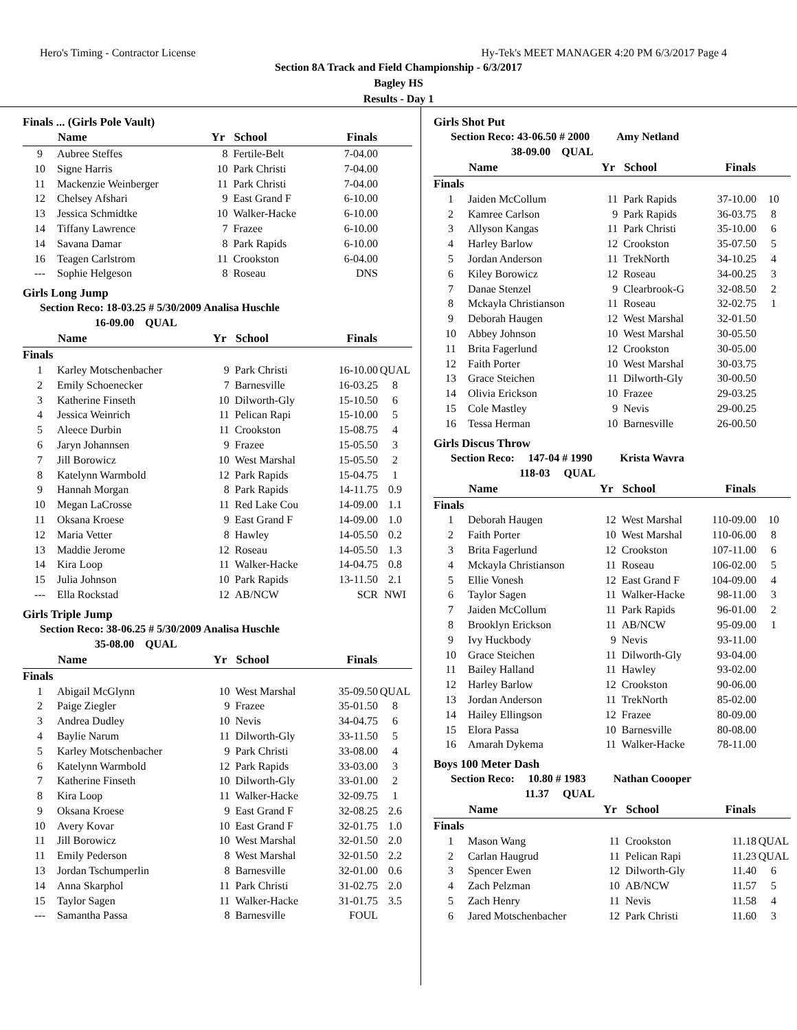Hero's Timing - Contractor License Hy-Tek's MEET MANAGER 4:20 PM 6/3/2017 Page 4
Section 8A Track and Field Championship - 6/3/2017
Bagley HS
Results - Day 1
Finals ... (Girls Pole Vault)
| | Name | Yr | School | Finals | |
| --- | --- | --- | --- | --- | --- |
| 9 | Aubree Steffes | 8 | Fertile-Belt | 7-04.00 | |
| 10 | Signe Harris | 10 | Park Christi | 7-04.00 | |
| 11 | Mackenzie Weinberger | 11 | Park Christi | 7-04.00 | |
| 12 | Chelsey Afshari | 9 | East Grand F | 6-10.00 | |
| 13 | Jessica Schmidtke | 10 | Walker-Hacke | 6-10.00 | |
| 14 | Tiffany Lawrence | 7 | Frazee | 6-10.00 | |
| 14 | Savana Damar | 8 | Park Rapids | 6-10.00 | |
| 16 | Teagen Carlstrom | 11 | Crookston | 6-04.00 | |
| --- | Sophie Helgeson | 8 | Roseau | DNS | |
Girls Long Jump
Section Reco: 18-03.25 # 5/30/2009 Analisa Huschle
16-09.00 QUAL
| | Name | Yr | School | Finals | |
| --- | --- | --- | --- | --- | --- |
| Finals | | | | | |
| 1 | Karley Motschenbacher | 9 | Park Christi | 16-10.00 | QUAL |
| 2 | Emily Schoenecker | 7 | Barnesville | 16-03.25 | 8 |
| 3 | Katherine Finseth | 10 | Dilworth-Gly | 15-10.50 | 6 |
| 4 | Jessica Weinrich | 11 | Pelican Rapi | 15-10.00 | 5 |
| 5 | Aleece Durbin | 11 | Crookston | 15-08.75 | 4 |
| 6 | Jaryn Johannsen | 9 | Frazee | 15-05.50 | 3 |
| 7 | Jill Borowicz | 10 | West Marshal | 15-05.50 | 2 |
| 8 | Katelynn Warmbold | 12 | Park Rapids | 15-04.75 | 1 |
| 9 | Hannah Morgan | 8 | Park Rapids | 14-11.75 | 0.9 |
| 10 | Megan LaCrosse | 11 | Red Lake Cou | 14-09.00 | 1.1 |
| 11 | Oksana Kroese | 9 | East Grand F | 14-09.00 | 1.0 |
| 12 | Maria Vetter | 8 | Hawley | 14-05.50 | 0.2 |
| 13 | Maddie Jerome | 12 | Roseau | 14-05.50 | 1.3 |
| 14 | Kira Loop | 11 | Walker-Hacke | 14-04.75 | 0.8 |
| 15 | Julia Johnson | 10 | Park Rapids | 13-11.50 | 2.1 |
| --- | Ella Rockstad | 12 | AB/NCW | SCR | NWI |
Girls Triple Jump
Section Reco: 38-06.25 # 5/30/2009 Analisa Huschle
35-08.00 QUAL
| | Name | Yr | School | Finals | |
| --- | --- | --- | --- | --- | --- |
| Finals | | | | | |
| 1 | Abigail McGlynn | 10 | West Marshal | 35-09.50 | QUAL |
| 2 | Paige Ziegler | 9 | Frazee | 35-01.50 | 8 |
| 3 | Andrea Dudley | 10 | Nevis | 34-04.75 | 6 |
| 4 | Baylie Narum | 11 | Dilworth-Gly | 33-11.50 | 5 |
| 5 | Karley Motschenbacher | 9 | Park Christi | 33-08.00 | 4 |
| 6 | Katelynn Warmbold | 12 | Park Rapids | 33-03.00 | 3 |
| 7 | Katherine Finseth | 10 | Dilworth-Gly | 33-01.00 | 2 |
| 8 | Kira Loop | 11 | Walker-Hacke | 32-09.75 | 1 |
| 9 | Oksana Kroese | 9 | East Grand F | 32-08.25 | 2.6 |
| 10 | Avery Kovar | 10 | East Grand F | 32-01.75 | 1.0 |
| 11 | Jill Borowicz | 10 | West Marshal | 32-01.50 | 2.0 |
| 11 | Emily Pederson | 8 | West Marshal | 32-01.50 | 2.2 |
| 13 | Jordan Tschumperlin | 8 | Barnesville | 32-01.00 | 0.6 |
| 14 | Anna Skarphol | 11 | Park Christi | 31-02.75 | 2.0 |
| 15 | Taylor Sagen | 11 | Walker-Hacke | 31-01.75 | 3.5 |
| --- | Samantha Passa | 8 | Barnesville | FOUL | |
Girls Shot Put
Section Reco: 43-06.50 # 2000 Amy Netland
38-09.00 QUAL
| | Name | Yr | School | Finals | |
| --- | --- | --- | --- | --- | --- |
| Finals | | | | | |
| 1 | Jaiden McCollum | 11 | Park Rapids | 37-10.00 | 10 |
| 2 | Kamree Carlson | 9 | Park Rapids | 36-03.75 | 8 |
| 3 | Allyson Kangas | 11 | Park Christi | 35-10.00 | 6 |
| 4 | Harley Barlow | 12 | Crookston | 35-07.50 | 5 |
| 5 | Jordan Anderson | 11 | TrekNorth | 34-10.25 | 4 |
| 6 | Kiley Borowicz | 12 | Roseau | 34-00.25 | 3 |
| 7 | Danae Stenzel | 9 | Clearbrook-G | 32-08.50 | 2 |
| 8 | Mckayla Christianson | 11 | Roseau | 32-02.75 | 1 |
| 9 | Deborah Haugen | 12 | West Marshal | 32-01.50 | |
| 10 | Abbey Johnson | 10 | West Marshal | 30-05.50 | |
| 11 | Brita Fagerlund | 12 | Crookston | 30-05.00 | |
| 12 | Faith Porter | 10 | West Marshal | 30-03.75 | |
| 13 | Grace Steichen | 11 | Dilworth-Gly | 30-00.50 | |
| 14 | Olivia Erickson | 10 | Frazee | 29-03.25 | |
| 15 | Cole Mastley | 9 | Nevis | 29-00.25 | |
| 16 | Tessa Herman | 10 | Barnesville | 26-00.50 | |
Girls Discus Throw
Section Reco: 147-04 # 1990 Krista Wavra
118-03 QUAL
| | Name | Yr | School | Finals | |
| --- | --- | --- | --- | --- | --- |
| Finals | | | | | |
| 1 | Deborah Haugen | 12 | West Marshal | 110-09.00 | 10 |
| 2 | Faith Porter | 10 | West Marshal | 110-06.00 | 8 |
| 3 | Brita Fagerlund | 12 | Crookston | 107-11.00 | 6 |
| 4 | Mckayla Christianson | 11 | Roseau | 106-02.00 | 5 |
| 5 | Ellie Vonesh | 12 | East Grand F | 104-09.00 | 4 |
| 6 | Taylor Sagen | 11 | Walker-Hacke | 98-11.00 | 3 |
| 7 | Jaiden McCollum | 11 | Park Rapids | 96-01.00 | 2 |
| 8 | Brooklyn Erickson | 11 | AB/NCW | 95-09.00 | 1 |
| 9 | Ivy Huckbody | 9 | Nevis | 93-11.00 | |
| 10 | Grace Steichen | 11 | Dilworth-Gly | 93-04.00 | |
| 11 | Bailey Halland | 11 | Hawley | 93-02.00 | |
| 12 | Harley Barlow | 12 | Crookston | 90-06.00 | |
| 13 | Jordan Anderson | 11 | TrekNorth | 85-02.00 | |
| 14 | Hailey Ellingson | 12 | Frazee | 80-09.00 | |
| 15 | Elora Passa | 10 | Barnesville | 80-08.00 | |
| 16 | Amarah Dykema | 11 | Walker-Hacke | 78-11.00 | |
Boys 100 Meter Dash
Section Reco: 10.80 # 1983 Nathan Coooper
11.37 QUAL
| | Name | Yr | School | Finals | |
| --- | --- | --- | --- | --- | --- |
| Finals | | | | | |
| 1 | Mason Wang | 11 | Crookston | 11.18 | QUAL |
| 2 | Carlan Haugrud | 11 | Pelican Rapi | 11.23 | QUAL |
| 3 | Spencer Ewen | 12 | Dilworth-Gly | 11.40 | 6 |
| 4 | Zach Pelzman | 10 | AB/NCW | 11.57 | 5 |
| 5 | Zach Henry | 11 | Nevis | 11.58 | 4 |
| 6 | Jared Motschenbacher | 12 | Park Christi | 11.60 | 3 |